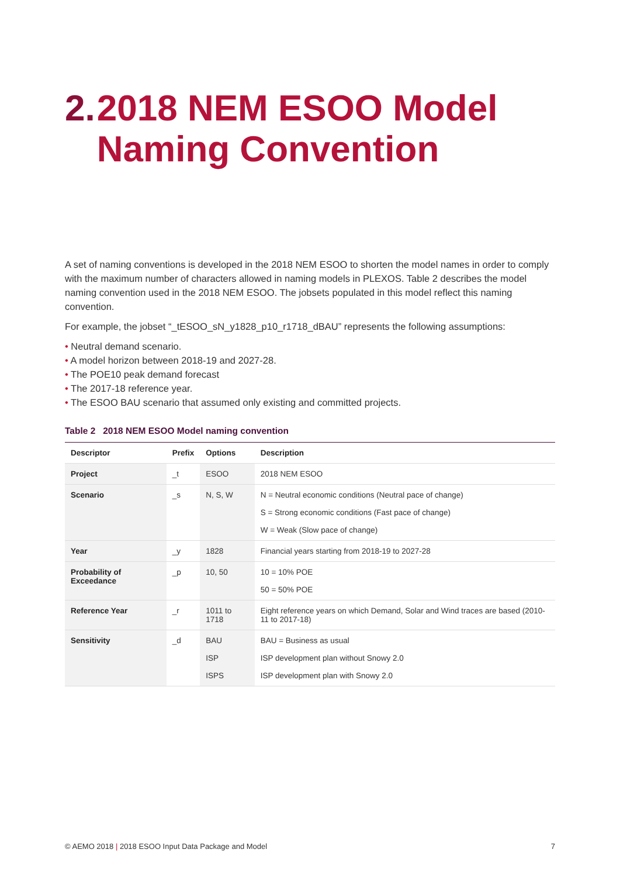2. 2018 NEM ESOO Model Naming Convention
A set of naming conventions is developed in the 2018 NEM ESOO to shorten the model names in order to comply with the maximum number of characters allowed in naming models in PLEXOS. Table 2 describes the model naming convention used in the 2018 NEM ESOO. The jobsets populated in this model reflect this naming convention.
For example, the jobset “_tESOO_sN_y1828_p10_r1718_dBAU” represents the following assumptions:
• Neutral demand scenario.
• A model horizon between 2018-19 and 2027-28.
• The POE10 peak demand forecast
• The 2017-18 reference year.
• The ESOO BAU scenario that assumed only existing and committed projects.
Table 2 2018 NEM ESOO Model naming convention
| Descriptor | Prefix | Options | Description |
| --- | --- | --- | --- |
| Project | _t | ESOO | 2018 NEM ESOO |
| Scenario | _s | N, S, W | N = Neutral economic conditions (Neutral pace of change) S = Strong economic conditions (Fast pace of change) W = Weak (Slow pace of change) |
| Year | _y | 1828 | Financial years starting from 2018-19 to 2027-28 |
| Probability of Exceedance | _p | 10, 50 | 10 = 10% POE 50 = 50% POE |
| Reference Year | _r | 1011 to 1718 | Eight reference years on which Demand, Solar and Wind traces are based (2010-11 to 2017-18) |
| Sensitivity | _d | BAU ISP ISPS | BAU = Business as usual ISP development plan without Snowy 2.0 ISP development plan with Snowy 2.0 |
© AEMO 2018 | 2018 ESOO Input Data Package and Model 7